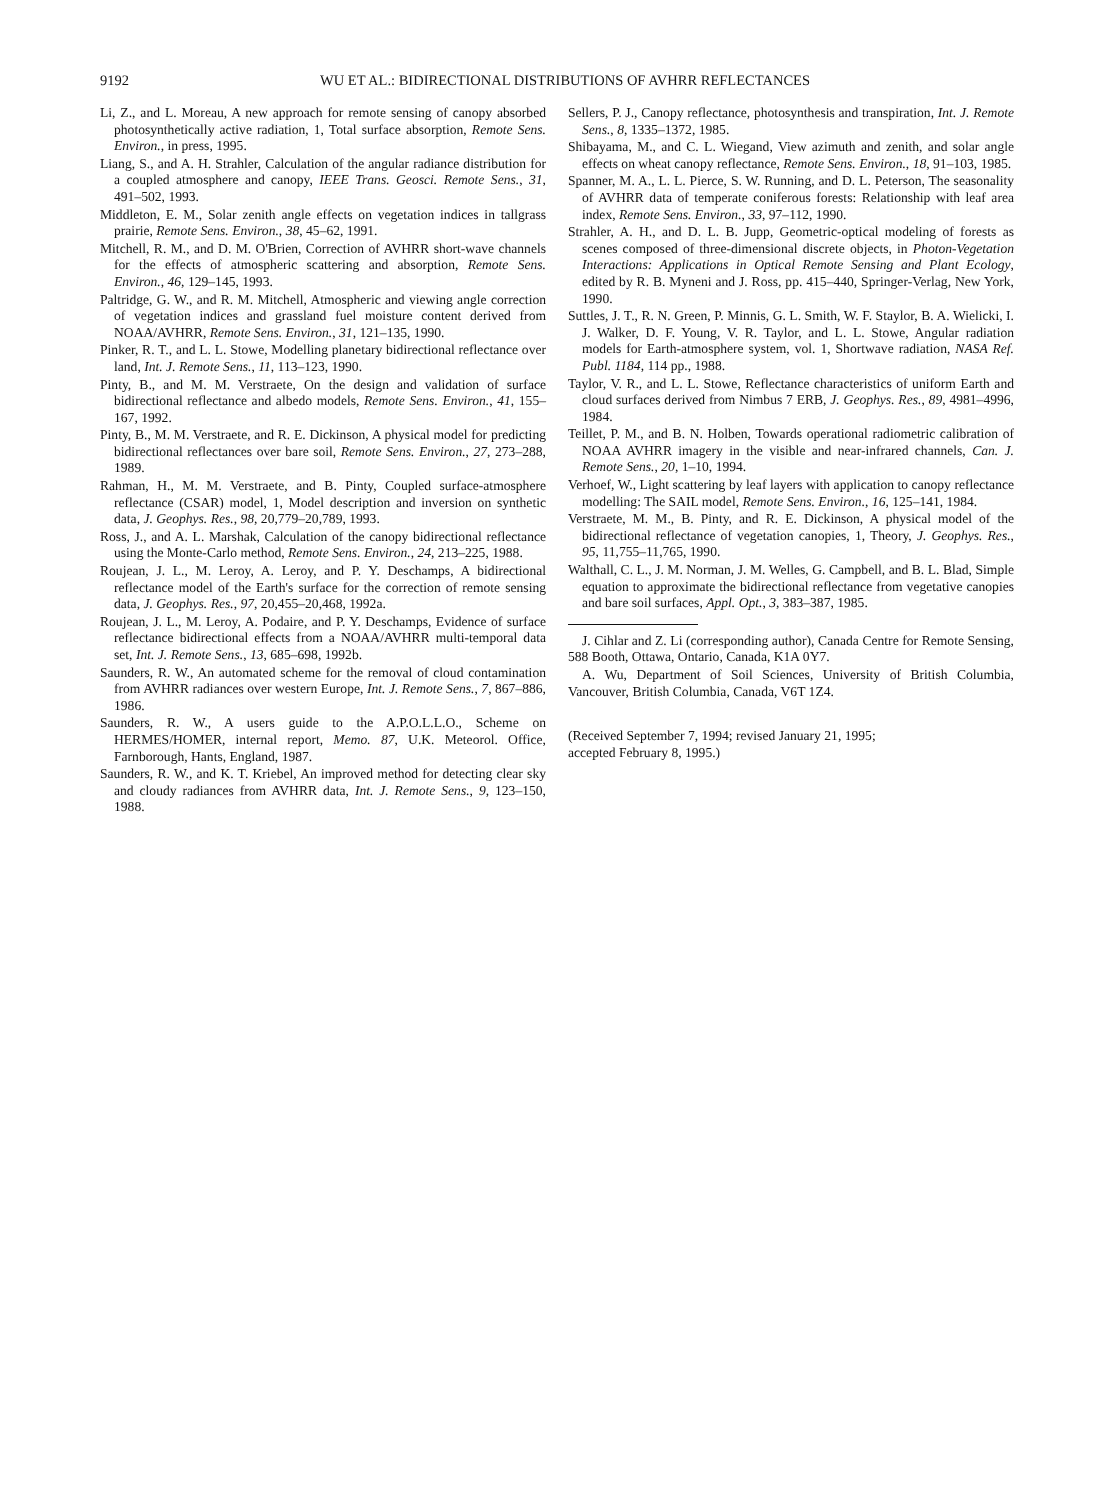9192 WU ET AL.: BIDIRECTIONAL DISTRIBUTIONS OF AVHRR REFLECTANCES
Li, Z., and L. Moreau, A new approach for remote sensing of canopy absorbed photosynthetically active radiation, 1, Total surface absorption, Remote Sens. Environ., in press, 1995.
Liang, S., and A. H. Strahler, Calculation of the angular radiance distribution for a coupled atmosphere and canopy, IEEE Trans. Geosci. Remote Sens., 31, 491–502, 1993.
Middleton, E. M., Solar zenith angle effects on vegetation indices in tallgrass prairie, Remote Sens. Environ., 38, 45–62, 1991.
Mitchell, R. M., and D. M. O'Brien, Correction of AVHRR short-wave channels for the effects of atmospheric scattering and absorption, Remote Sens. Environ., 46, 129–145, 1993.
Paltridge, G. W., and R. M. Mitchell, Atmospheric and viewing angle correction of vegetation indices and grassland fuel moisture content derived from NOAA/AVHRR, Remote Sens. Environ., 31, 121–135, 1990.
Pinker, R. T., and L. L. Stowe, Modelling planetary bidirectional reflectance over land, Int. J. Remote Sens., 11, 113–123, 1990.
Pinty, B., and M. M. Verstraete, On the design and validation of surface bidirectional reflectance and albedo models, Remote Sens. Environ., 41, 155–167, 1992.
Pinty, B., M. M. Verstraete, and R. E. Dickinson, A physical model for predicting bidirectional reflectances over bare soil, Remote Sens. Environ., 27, 273–288, 1989.
Rahman, H., M. M. Verstraete, and B. Pinty, Coupled surface-atmosphere reflectance (CSAR) model, 1, Model description and inversion on synthetic data, J. Geophys. Res., 98, 20,779–20,789, 1993.
Ross, J., and A. L. Marshak, Calculation of the canopy bidirectional reflectance using the Monte-Carlo method, Remote Sens. Environ., 24, 213–225, 1988.
Roujean, J. L., M. Leroy, A. Leroy, and P. Y. Deschamps, A bidirectional reflectance model of the Earth's surface for the correction of remote sensing data, J. Geophys. Res., 97, 20,455–20,468, 1992a.
Roujean, J. L., M. Leroy, A. Podaire, and P. Y. Deschamps, Evidence of surface reflectance bidirectional effects from a NOAA/AVHRR multi-temporal data set, Int. J. Remote Sens., 13, 685–698, 1992b.
Saunders, R. W., An automated scheme for the removal of cloud contamination from AVHRR radiances over western Europe, Int. J. Remote Sens., 7, 867–886, 1986.
Saunders, R. W., A users guide to the A.P.O.L.L.O., Scheme on HERMES/HOMER, internal report, Memo. 87, U.K. Meteorol. Office, Farnborough, Hants, England, 1987.
Saunders, R. W., and K. T. Kriebel, An improved method for detecting clear sky and cloudy radiances from AVHRR data, Int. J. Remote Sens., 9, 123–150, 1988.
Sellers, P. J., Canopy reflectance, photosynthesis and transpiration, Int. J. Remote Sens., 8, 1335–1372, 1985.
Shibayama, M., and C. L. Wiegand, View azimuth and zenith, and solar angle effects on wheat canopy reflectance, Remote Sens. Environ., 18, 91–103, 1985.
Spanner, M. A., L. L. Pierce, S. W. Running, and D. L. Peterson, The seasonality of AVHRR data of temperate coniferous forests: Relationship with leaf area index, Remote Sens. Environ., 33, 97–112, 1990.
Strahler, A. H., and D. L. B. Jupp, Geometric-optical modeling of forests as scenes composed of three-dimensional discrete objects, in Photon-Vegetation Interactions: Applications in Optical Remote Sensing and Plant Ecology, edited by R. B. Myneni and J. Ross, pp. 415–440, Springer-Verlag, New York, 1990.
Suttles, J. T., R. N. Green, P. Minnis, G. L. Smith, W. F. Staylor, B. A. Wielicki, I. J. Walker, D. F. Young, V. R. Taylor, and L. L. Stowe, Angular radiation models for Earth-atmosphere system, vol. 1, Shortwave radiation, NASA Ref. Publ. 1184, 114 pp., 1988.
Taylor, V. R., and L. L. Stowe, Reflectance characteristics of uniform Earth and cloud surfaces derived from Nimbus 7 ERB, J. Geophys. Res., 89, 4981–4996, 1984.
Teillet, P. M., and B. N. Holben, Towards operational radiometric calibration of NOAA AVHRR imagery in the visible and near-infrared channels, Can. J. Remote Sens., 20, 1–10, 1994.
Verhoef, W., Light scattering by leaf layers with application to canopy reflectance modelling: The SAIL model, Remote Sens. Environ., 16, 125–141, 1984.
Verstraete, M. M., B. Pinty, and R. E. Dickinson, A physical model of the bidirectional reflectance of vegetation canopies, 1, Theory, J. Geophys. Res., 95, 11,755–11,765, 1990.
Walthall, C. L., J. M. Norman, J. M. Welles, G. Campbell, and B. L. Blad, Simple equation to approximate the bidirectional reflectance from vegetative canopies and bare soil surfaces, Appl. Opt., 3, 383–387, 1985.
J. Cihlar and Z. Li (corresponding author), Canada Centre for Remote Sensing, 588 Booth, Ottawa, Ontario, Canada, K1A 0Y7.
A. Wu, Department of Soil Sciences, University of British Columbia, Vancouver, British Columbia, Canada, V6T 1Z4.
(Received September 7, 1994; revised January 21, 1995;
accepted February 8, 1995.)